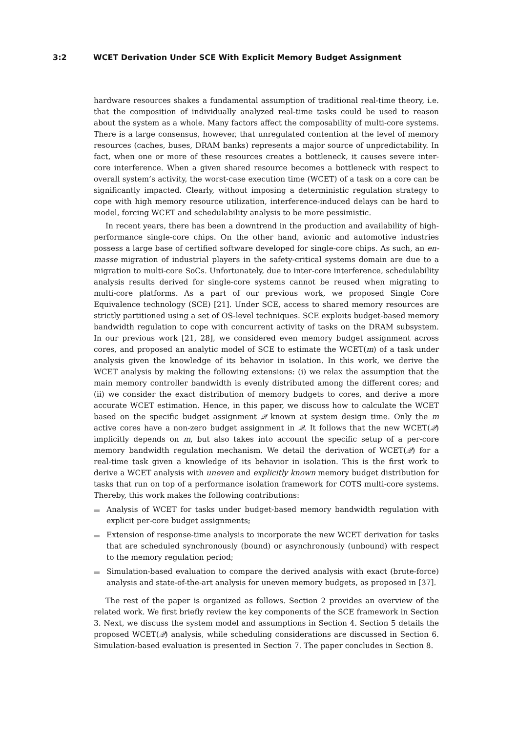3:2 WCET Derivation Under SCE With Explicit Memory Budget Assignment
hardware resources shakes a fundamental assumption of traditional real-time theory, i.e. that the composition of individually analyzed real-time tasks could be used to reason about the system as a whole. Many factors affect the composability of multi-core systems. There is a large consensus, however, that unregulated contention at the level of memory resources (caches, buses, DRAM banks) represents a major source of unpredictability. In fact, when one or more of these resources creates a bottleneck, it causes severe inter-core interference. When a given shared resource becomes a bottleneck with respect to overall system’s activity, the worst-case execution time (WCET) of a task on a core can be significantly impacted. Clearly, without imposing a deterministic regulation strategy to cope with high memory resource utilization, interference-induced delays can be hard to model, forcing WCET and schedulability analysis to be more pessimistic.
In recent years, there has been a downtrend in the production and availability of high-performance single-core chips. On the other hand, avionic and automotive industries possess a large base of certified software developed for single-core chips. As such, an en-masse migration of industrial players in the safety-critical systems domain are due to a migration to multi-core SoCs. Unfortunately, due to inter-core interference, schedulability analysis results derived for single-core systems cannot be reused when migrating to multi-core platforms. As a part of our previous work, we proposed Single Core Equivalence technology (SCE) [21]. Under SCE, access to shared memory resources are strictly partitioned using a set of OS-level techniques. SCE exploits budget-based memory bandwidth regulation to cope with concurrent activity of tasks on the DRAM subsystem. In our previous work [21, 28], we considered even memory budget assignment across cores, and proposed an analytic model of SCE to estimate the WCET(m) of a task under analysis given the knowledge of its behavior in isolation. In this work, we derive the WCET analysis by making the following extensions: (i) we relax the assumption that the main memory controller bandwidth is evenly distributed among the different cores; and (ii) we consider the exact distribution of memory budgets to cores, and derive a more accurate WCET estimation. Hence, in this paper, we discuss how to calculate the WCET based on the specific budget assignment 𝒬 known at system design time. Only the m active cores have a non-zero budget assignment in 𝒬. It follows that the new WCET(𝒬) implicitly depends on m, but also takes into account the specific setup of a per-core memory bandwidth regulation mechanism. We detail the derivation of WCET(𝒬) for a real-time task given a knowledge of its behavior in isolation. This is the first work to derive a WCET analysis with uneven and explicitly known memory budget distribution for tasks that run on top of a performance isolation framework for COTS multi-core systems. Thereby, this work makes the following contributions:
Analysis of WCET for tasks under budget-based memory bandwidth regulation with explicit per-core budget assignments;
Extension of response-time analysis to incorporate the new WCET derivation for tasks that are scheduled synchronously (bound) or asynchronously (unbound) with respect to the memory regulation period;
Simulation-based evaluation to compare the derived analysis with exact (brute-force) analysis and state-of-the-art analysis for uneven memory budgets, as proposed in [37].
The rest of the paper is organized as follows. Section 2 provides an overview of the related work. We first briefly review the key components of the SCE framework in Section 3. Next, we discuss the system model and assumptions in Section 4. Section 5 details the proposed WCET(𝒬) analysis, while scheduling considerations are discussed in Section 6. Simulation-based evaluation is presented in Section 7. The paper concludes in Section 8.